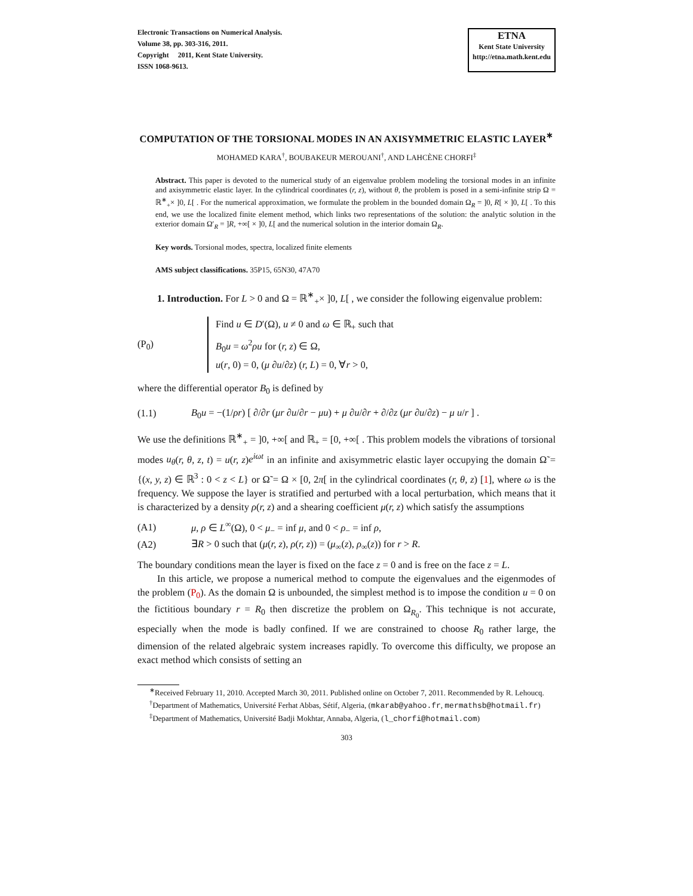Electronic Transactions on Numerical Analysis.
Volume 38, pp. 303-316, 2011.
Copyright 2011, Kent State University.
ISSN 1068-9613.
ETNA
Kent State University
http://etna.math.kent.edu
COMPUTATION OF THE TORSIONAL MODES IN AN AXISYMMETRIC ELASTIC LAYER<sup>∗</sup>
MOHAMED KARA<sup>†</sup>, BOUBAKEUR MEROUANI<sup>†</sup>, AND LAHCÈNE CHORFI<sup>‡</sup>
Abstract. This paper is devoted to the numerical study of an eigenvalue problem modeling the torsional modes in an infinite and axisymmetric elastic layer. In the cylindrical coordinates (r, z), without θ, the problem is posed in a semi-infinite strip Ω = ℝ<sup>∗</sup><sub>+</sub>× ]0, L[ . For the numerical approximation, we formulate the problem in the bounded domain Ω<sub>R</sub> = ]0, R[ × ]0, L[ . To this end, we use the localized finite element method, which links two representations of the solution: the analytic solution in the exterior domain Ω′<sub>R</sub> = ]R, +∞[ × ]0, L[ and the numerical solution in the interior domain Ω<sub>R</sub>.
Key words. Torsional modes, spectra, localized finite elements
AMS subject classifications. 35P15, 65N30, 47A70
1. Introduction. For L > 0 and Ω = ℝ<sup>∗</sup><sub>+</sub>× ]0, L[ , we consider the following eigenvalue problem:
(P<sub>0</sub>)
Find u ∈ D′(Ω), u ≠ 0 and ω ∈ ℝ<sub>+</sub> such that
B<sub>0</sub>u = ω<sup>2</sup>ρu for (r, z) ∈ Ω,
u(r, 0) = 0, (μ ∂u/∂z) (r, L) = 0, ∀r > 0,
where the differential operator B<sub>0</sub> is defined by
(1.1) B<sub>0</sub>u = −(1/ρr) [ ∂/∂r (μr ∂u/∂r − μu) + μ ∂u/∂r + ∂/∂z (μr ∂u/∂z) − μ u/r ] .
We use the definitions ℝ<sup>∗</sup><sub>+</sub> = ]0, +∞[ and ℝ<sub>+</sub> = [0, +∞[ . This problem models the vibrations of torsional modes u<sub>θ</sub>(r, θ, z, t) = u(r, z)e<sup>iωt</sup> in an infinite and axisymmetric elastic layer occupying the domain Ω̃ = {(x, y, z) ∈ ℝ<sup>3</sup> : 0 < z < L} or Ω̃ = Ω × [0, 2π[ in the cylindrical coordinates (r, θ, z) [1], where ω is the frequency. We suppose the layer is stratified and perturbed with a local perturbation, which means that it is characterized by a density ρ(r, z) and a shearing coefficient μ(r, z) which satisfy the assumptions
(A1) μ, ρ ∈ L<sup>∞</sup>(Ω), 0 < μ<sub>−</sub> = inf μ, and 0 < ρ<sub>−</sub> = inf ρ,
(A2) ∃R > 0 such that (μ(r, z), ρ(r, z)) = (μ<sub>∞</sub>(z), ρ<sub>∞</sub>(z)) for r > R.
The boundary conditions mean the layer is fixed on the face z = 0 and is free on the face z = L.
In this article, we propose a numerical method to compute the eigenvalues and the eigenmodes of the problem (P<sub>0</sub>). As the domain Ω is unbounded, the simplest method is to impose the condition u = 0 on the fictitious boundary r = R<sub>0</sub> then discretize the problem on Ω<sub>R<sub>0</sub></sub>. This technique is not accurate, especially when the mode is badly confined. If we are constrained to choose R<sub>0</sub> rather large, the dimension of the related algebraic system increases rapidly. To overcome this difficulty, we propose an exact method which consists of setting an
<sup>∗</sup>Received February 11, 2010. Accepted March 30, 2011. Published online on October 7, 2011. Recommended by R. Lehoucq.
<sup>†</sup> Department of Mathematics, Université Ferhat Abbas, Sétif, Algeria, (mkarab@yahoo.fr, mermathsb@hotmail.fr)
<sup>‡</sup> Department of Mathematics, Université Badji Mokhtar, Annaba, Algeria, (l_chorfi@hotmail.com)
303